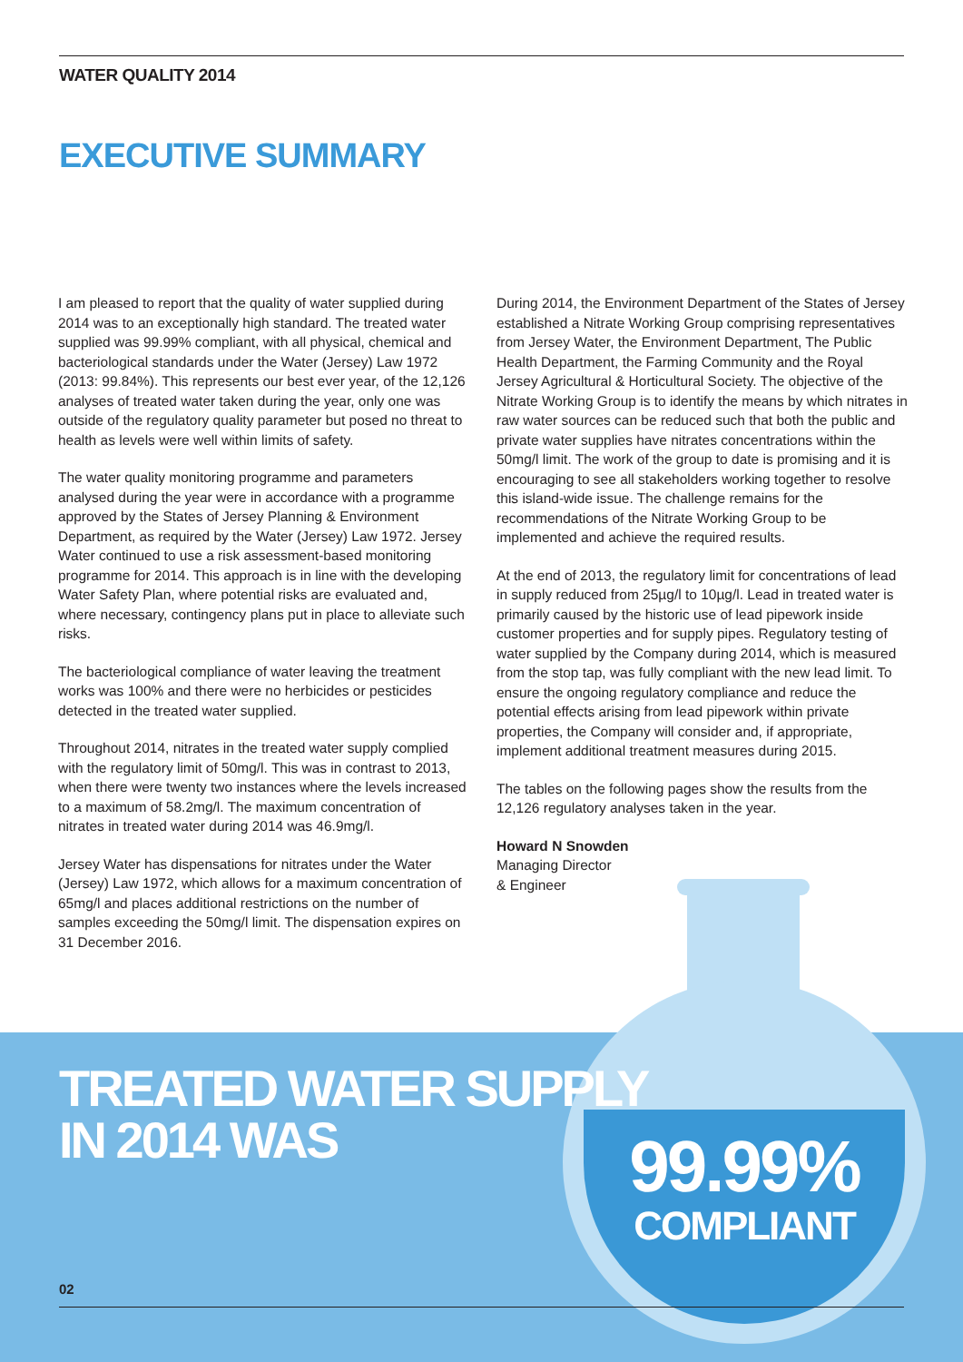WATER QUALITY 2014
EXECUTIVE SUMMARY
I am pleased to report that the quality of water supplied during 2014 was to an exceptionally high standard. The treated water supplied was 99.99% compliant, with all physical, chemical and bacteriological standards under the Water (Jersey) Law 1972 (2013: 99.84%). This represents our best ever year, of the 12,126 analyses of treated water taken during the year, only one was outside of the regulatory quality parameter but posed no threat to health as levels were well within limits of safety.
The water quality monitoring programme and parameters analysed during the year were in accordance with a programme approved by the States of Jersey Planning & Environment Department, as required by the Water (Jersey) Law 1972. Jersey Water continued to use a risk assessment-based monitoring programme for 2014. This approach is in line with the developing Water Safety Plan, where potential risks are evaluated and, where necessary, contingency plans put in place to alleviate such risks.
The bacteriological compliance of water leaving the treatment works was 100% and there were no herbicides or pesticides detected in the treated water supplied.
Throughout 2014, nitrates in the treated water supply complied with the regulatory limit of 50mg/l. This was in contrast to 2013, when there were twenty two instances where the levels increased to a maximum of 58.2mg/l. The maximum concentration of nitrates in treated water during 2014 was 46.9mg/l.
Jersey Water has dispensations for nitrates under the Water (Jersey) Law 1972, which allows for a maximum concentration of 65mg/l and places additional restrictions on the number of samples exceeding the 50mg/l limit. The dispensation expires on 31 December 2016.
During 2014, the Environment Department of the States of Jersey established a Nitrate Working Group comprising representatives from Jersey Water, the Environment Department, The Public Health Department, the Farming Community and the Royal Jersey Agricultural & Horticultural Society. The objective of the Nitrate Working Group is to identify the means by which nitrates in raw water sources can be reduced such that both the public and private water supplies have nitrates concentrations within the 50mg/l limit. The work of the group to date is promising and it is encouraging to see all stakeholders working together to resolve this island-wide issue. The challenge remains for the recommendations of the Nitrate Working Group to be implemented and achieve the required results.
At the end of 2013, the regulatory limit for concentrations of lead in supply reduced from 25µg/l to 10µg/l. Lead in treated water is primarily caused by the historic use of lead pipework inside customer properties and for supply pipes. Regulatory testing of water supplied by the Company during 2014, which is measured from the stop tap, was fully compliant with the new lead limit. To ensure the ongoing regulatory compliance and reduce the potential effects arising from lead pipework within private properties, the Company will consider and, if appropriate, implement additional treatment measures during 2015.
The tables on the following pages show the results from the 12,126 regulatory analyses taken in the year.
Howard N Snowden
Managing Director
& Engineer
TREATED WATER SUPPLY
IN 2014 WAS
99.99%
COMPLIANT
02